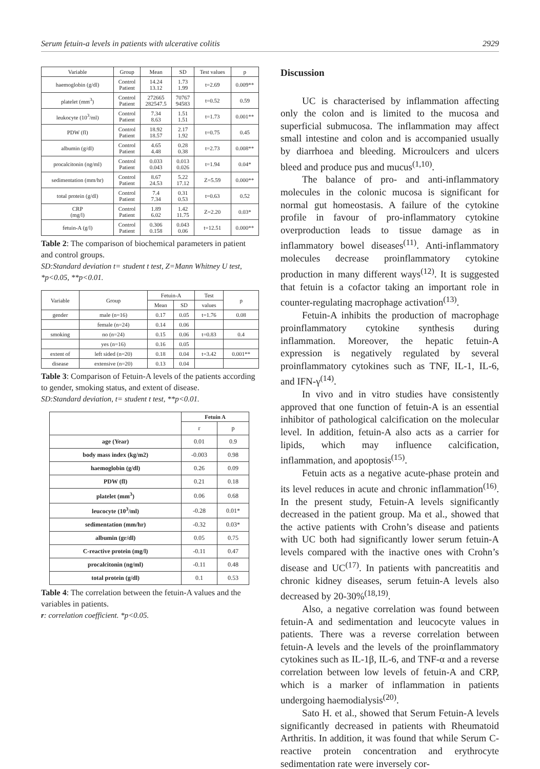Serum fetuin-a levels in patients with ulcerative colitis 2929
| Variable | Group | Mean | SD | Test values | p |
| --- | --- | --- | --- | --- | --- |
| haemoglobin (g/dl) | Control Patient | 14.24 13.12 | 1.73 1.99 | t=2.69 | 0.009** |
| platelet (mm<sup>3</sup>) | Control Patient | 272665 282547.5 | 70767 94583 | t=0.52 | 0.59 |
| leukocyte (10<sup>3</sup>/ml) | Control Patient | 7.34 8.63 | 1.51 1.51 | t=1.73 | 0.001** |
| PDW (fl) | Control Patient | 18.92 18.57 | 2.17 1.92 | t=0.75 | 0.45 |
| albumin (g/dl) | Control Patient | 4.65 4.48 | 0.28 0.38 | t=2.73 | 0.008** |
| procalcitonin (ng/ml) | Control Patient | 0.033 0.043 | 0.013 0.026 | t=1.94 | 0.04* |
| sedimentation (mm/hr) | Control Patient | 8.67 24.53 | 5.22 17.12 | Z=5.59 | 0.000** |
| total protein (g/dl) | Control Patient | 7.4 7.34 | 0.31 0.53 | t=0.63 | 0.52 |
| CRP (mg/l) | Control Patient | 1.89 6.02 | 1.42 11.75 | Z=2.20 | 0.03* |
| fetuin-A (g/l) | Control Patient | 0.306 0.158 | 0.043 0.06 | t=12.51 | 0.000** |
Table 2: The comparison of biochemical parameters in patient and control groups.
SD:Standard deviation t= student t test, Z=Mann Whitney U test, *p<0.05, **p<0.01.
| Variable | Group | Fetuin-A | | Test | p |
| --- | --- | --- | --- | --- | --- |
| | | Mean | SD | values | |
| gender | male (n=16) | 0.17 | 0.05 | t=1.76 | 0.08 |
| | female (n=24) | 0.14 | 0.06 | | |
| smoking | no (n=24) | 0.15 | 0.06 | t=0.83 | 0.4 |
| | yes (n=16) | 0.16 | 0.05 | | |
| extent of | left sided (n=20) | 0.18 | 0.04 | t=3.42 | 0.001** |
| disease | extensive (n=20) | 0.13 | 0.04 | | |
Table 3: Comparison of Fetuin-A levels of the patients according to gender, smoking status, and extent of disease.
SD:Standard deviation, t= student t test, **p<0.01.
| | Fetuin A | |
| | r | p |
| age (Year) | 0.01 | 0.9 |
| body mass index (kg/m2) | -0.003 | 0.98 |
| haemoglobin (g/dl) | 0.26 | 0.09 |
| PDW (fl) | 0.21 | 0.18 |
| platelet (mm<sup>3</sup>) | 0.06 | 0.68 |
| leucocyte (10<sup>3</sup>/ml) | -0.28 | 0.01* |
| sedimentation (mm/hr) | -0.32 | 0.03* |
| albumin (gr/dl) | 0.05 | 0.75 |
| C-reactive protein (mg/l) | -0.11 | 0.47 |
| procalcitonin (ng/ml) | -0.11 | 0.48 |
| total protein (g/dl) | 0.1 | 0.53 |
Table 4: The correlation between the fetuin-A values and the variables in patients.
r: correlation coefficient. *p<0.05.
Discussion
UC is characterised by inflammation affecting only the colon and is limited to the mucosa and superficial submucosa. The inflammation may affect small intestine and colon and is accompanied usually by diarrhoea and bleeding. Microulcers and ulcers bleed and produce pus and mucus<sup>(1,10)</sup>.
The balance of pro- and anti-inflammatory molecules in the colonic mucosa is significant for normal gut homeostasis. A failure of the cytokine profile in favour of pro-inflammatory cytokine overproduction leads to tissue damage as in inflammatory bowel diseases<sup>(11)</sup>. Anti-inflammatory molecules decrease proinflammatory cytokine production in many different ways<sup>(12)</sup>. It is suggested that fetuin is a cofactor taking an important role in counter-regulating macrophage activation<sup>(13)</sup>.
Fetuin-A inhibits the production of macrophage proinflammatory cytokine synthesis during inflammation. Moreover, the hepatic fetuin-A expression is negatively regulated by several proinflammatory cytokines such as TNF, IL-1, IL-6, and IFN-γ<sup>(14)</sup>.
In vivo and in vitro studies have consistently approved that one function of fetuin-A is an essential inhibitor of pathological calcification on the molecular level. In addition, fetuin-A also acts as a carrier for lipids, which may influence calcification, inflammation, and apoptosis<sup>(15)</sup>.
Fetuin acts as a negative acute-phase protein and its level reduces in acute and chronic inflammation<sup>(16)</sup>. In the present study, Fetuin-A levels significantly decreased in the patient group. Ma et al., showed that the active patients with Crohn’s disease and patients with UC both had significantly lower serum fetuin-A levels compared with the inactive ones with Crohn’s disease and UC<sup>(17)</sup>. In patients with pancreatitis and chronic kidney diseases, serum fetuin-A levels also decreased by 20-30%<sup>(18,19)</sup>.
Also, a negative correlation was found between fetuin-A and sedimentation and leucocyte values in patients. There was a reverse correlation between fetuin-A levels and the levels of the proinflammatory cytokines such as IL-1β, IL-6, and TNF-α and a reverse correlation between low levels of fetuin-A and CRP, which is a marker of inflammation in patients undergoing haemodialysis<sup>(20)</sup>.
Sato H. et al., showed that Serum Fetuin-A levels significantly decreased in patients with Rheumatoid Arthritis. In addition, it was found that while Serum C-reactive protein concentration and erythrocyte sedimentation rate were inversely cor-